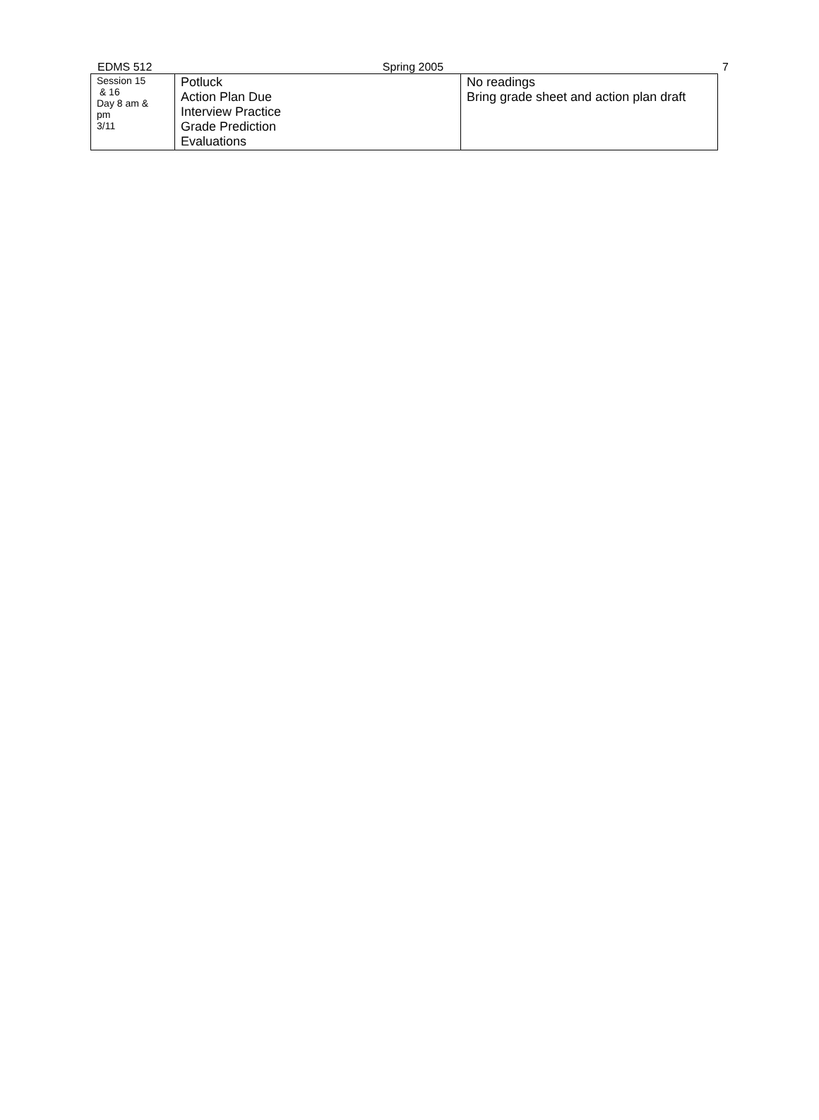EDMS 512 Spring 2005 7
| Session 15 & 16 Day 8 am & pm 3/11 | Potluck Action Plan Due Interview Practice Grade Prediction Evaluations | No readings Bring grade sheet and action plan draft |